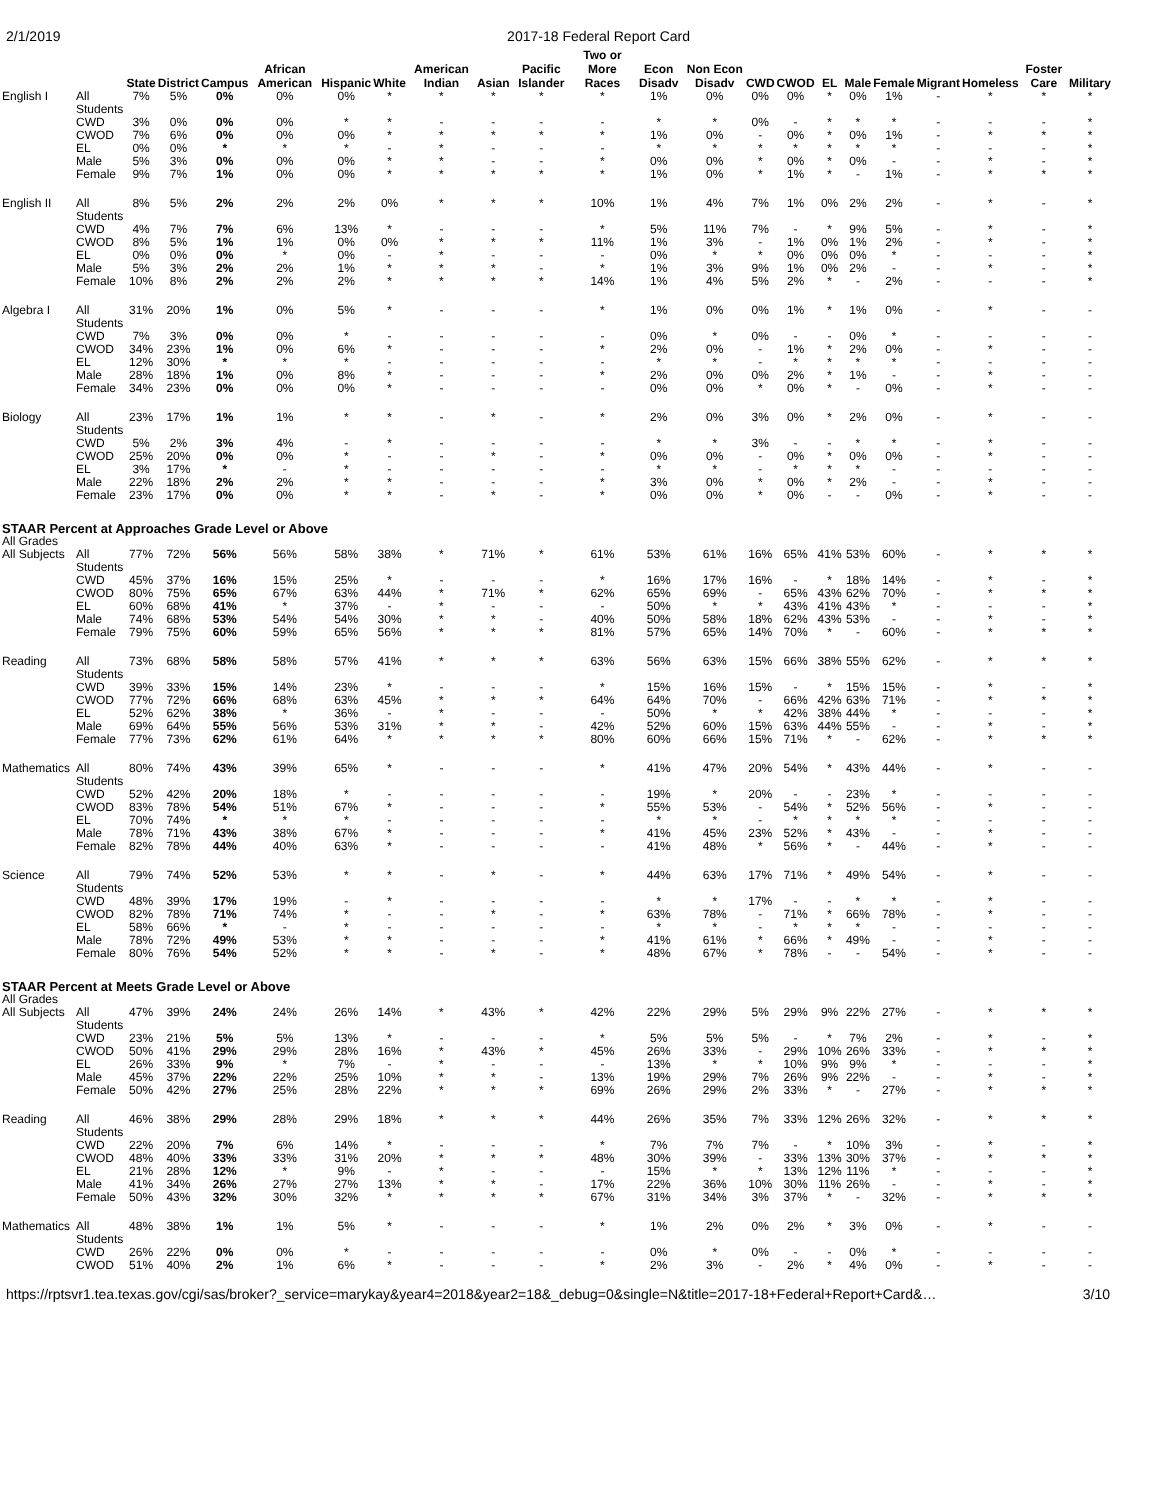2/1/2019 2017-18 Federal Report Card
| | | State | District | Campus | African American | Hispanic | White | American Indian | Asian | Pacific Islander | Two or More Races | Econ Disadv | Non Econ Disadv | CWD | CWOD | EL | Male | Female | Migrant | Homeless | Foster Care | Military |
| --- | --- | --- | --- | --- | --- | --- | --- | --- | --- | --- | --- | --- | --- | --- | --- | --- | --- | --- | --- | --- | --- | --- |
| English I | All Students | 7% | 5% | 0% | 0% | 0% | * | * | * | * | * | 1% | 0% | 0% | 0% | * | 0% | 1% | - | * | * | * |
| | CWD | 3% | 0% | 0% | 0% | * | * | - | - | - | - | * | * | 0% | - | * | * | * | - | - | - | * |
| | CWOD | 7% | 6% | 0% | 0% | 0% | * | * | * | * | * | 1% | 0% | - | 0% | * | 0% | 1% | - | * | * | * |
| | EL | 0% | 0% | * | * | * | - | * | - | - | - | * | * | * | * | * | * | * | - | - | - | * |
| | Male | 5% | 3% | 0% | 0% | 0% | * | * | - | - | * | 0% | 0% | * | 0% | * | 0% | - | - | * | - | * |
| | Female | 9% | 7% | 1% | 0% | 0% | * | * | * | * | * | 1% | 0% | * | 1% | * | - | 1% | - | * | * | * |
| English II | All Students | 8% | 5% | 2% | 2% | 2% | 0% | * | * | * | 10% | 1% | 4% | 7% | 1% | 0% | 2% | 2% | - | * | - | * |
| | CWD | 4% | 7% | 7% | 6% | 13% | * | - | - | - | * | 5% | 11% | 7% | - | * | 9% | 5% | - | * | - | * |
| | CWOD | 8% | 5% | 1% | 1% | 0% | 0% | * | * | * | 11% | 1% | 3% | - | 1% | 0% | 1% | 2% | - | * | - | * |
| | EL | 0% | 0% | 0% | * | 0% | - | * | - | - | - | 0% | * | * | 0% | 0% | 0% | * | - | - | - | * |
| | Male | 5% | 3% | 2% | 2% | 1% | * | * | * | - | * | 1% | 3% | 9% | 1% | 0% | 2% | - | - | * | - | * |
| | Female | 10% | 8% | 2% | 2% | 2% | * | * | * | * | 14% | 1% | 4% | 5% | 2% | * | - | 2% | - | - | - | * |
| Algebra I | All Students | 31% | 20% | 1% | 0% | 5% | * | - | - | - | * | 1% | 0% | 0% | 1% | * | 1% | 0% | - | * | - | - |
| | CWD | 7% | 3% | 0% | 0% | * | - | - | - | - | - | 0% | * | 0% | - | - | 0% | * | - | - | - | - |
| | CWOD | 34% | 23% | 1% | 0% | 6% | * | - | - | - | * | 2% | 0% | - | 1% | * | 2% | 0% | - | * | - | - |
| | EL | 12% | 30% | * | * | * | - | - | - | - | - | * | * | - | * | * | * | * | - | - | - | - |
| | Male | 28% | 18% | 1% | 0% | 8% | * | - | - | - | * | 2% | 0% | 0% | 2% | * | 1% | - | - | * | - | - |
| | Female | 34% | 23% | 0% | 0% | 0% | * | - | - | - | - | 0% | 0% | * | 0% | * | - | 0% | - | * | - | - |
| Biology | All Students | 23% | 17% | 1% | 1% | * | * | - | * | - | * | 2% | 0% | 3% | 0% | * | 2% | 0% | - | * | - | - |
| | CWD | 5% | 2% | 3% | 4% | - | * | - | - | - | - | * | * | 3% | - | - | * | * | - | * | - | - |
| | CWOD | 25% | 20% | 0% | 0% | * | - | - | * | - | * | 0% | 0% | - | 0% | * | 0% | 0% | - | * | - | - |
| | EL | 3% | 17% | * | - | * | - | - | - | - | - | * | * | - | * | * | * | - | - | - | - | - |
| | Male | 22% | 18% | 2% | 2% | * | * | - | - | - | * | 3% | 0% | * | 0% | * | 2% | - | - | * | - | - |
| | Female | 23% | 17% | 0% | 0% | * | * | - | * | - | * | 0% | 0% | * | 0% | - | - | 0% | - | * | - | - |
| STAAR Percent at Approaches Grade Level or Above | | | | | | | | | | | | | | | | | | | | | | |
| All Grades | | | | | | | | | | | | | | | | | | | | | | |
| All Subjects | All Students | 77% | 72% | 56% | 56% | 58% | 38% | * | 71% | * | 61% | 53% | 61% | 16% | 65% | 41% | 53% | 60% | - | * | * | * |
| | CWD | 45% | 37% | 16% | 15% | 25% | * | - | - | - | * | 16% | 17% | 16% | - | * | 18% | 14% | - | * | - | * |
| | CWOD | 80% | 75% | 65% | 67% | 63% | 44% | * | 71% | * | 62% | 65% | 69% | - | 65% | 43% | 62% | 70% | - | * | * | * |
| | EL | 60% | 68% | 41% | * | 37% | - | * | - | - | - | 50% | * | * | 43% | 41% | 43% | * | - | - | - | * |
| | Male | 74% | 68% | 53% | 54% | 54% | 30% | * | * | - | 40% | 50% | 58% | 18% | 62% | 43% | 53% | - | - | * | - | * |
| | Female | 79% | 75% | 60% | 59% | 65% | 56% | * | * | * | 81% | 57% | 65% | 14% | 70% | * | - | 60% | - | * | * | * |
| Reading | All Students | 73% | 68% | 58% | 58% | 57% | 41% | * | * | * | 63% | 56% | 63% | 15% | 66% | 38% | 55% | 62% | - | * | * | * |
| | CWD | 39% | 33% | 15% | 14% | 23% | * | - | - | - | * | 15% | 16% | 15% | - | * | 15% | 15% | - | * | - | * |
| | CWOD | 77% | 72% | 66% | 68% | 63% | 45% | * | * | * | 64% | 64% | 70% | - | 66% | 42% | 63% | 71% | - | * | * | * |
| | EL | 52% | 62% | 38% | * | 36% | - | * | - | - | - | 50% | * | * | 42% | 38% | 44% | * | - | - | - | * |
| | Male | 69% | 64% | 55% | 56% | 53% | 31% | * | * | - | 42% | 52% | 60% | 15% | 63% | 44% | 55% | - | - | * | - | * |
| | Female | 77% | 73% | 62% | 61% | 64% | * | * | * | * | 80% | 60% | 66% | 15% | 71% | * | - | 62% | - | * | * | * |
| Mathematics | All Students | 80% | 74% | 43% | 39% | 65% | * | - | - | - | * | 41% | 47% | 20% | 54% | * | 43% | 44% | - | * | - | - |
| | CWD | 52% | 42% | 20% | 18% | * | - | - | - | - | - | 19% | * | 20% | - | - | 23% | * | - | - | - | - |
| | CWOD | 83% | 78% | 54% | 51% | 67% | * | - | - | - | * | 55% | 53% | - | 54% | * | 52% | 56% | - | * | - | - |
| | EL | 70% | 74% | * | * | * | - | - | - | - | - | * | * | - | * | * | * | * | - | - | - | - |
| | Male | 78% | 71% | 43% | 38% | 67% | * | - | - | - | * | 41% | 45% | 23% | 52% | * | 43% | - | - | * | - | - |
| | Female | 82% | 78% | 44% | 40% | 63% | * | - | - | - | - | 41% | 48% | * | 56% | * | - | 44% | - | * | - | - |
| Science | All Students | 79% | 74% | 52% | 53% | * | * | - | * | - | * | 44% | 63% | 17% | 71% | * | 49% | 54% | - | * | - | - |
| | CWD | 48% | 39% | 17% | 19% | - | * | - | - | - | - | * | * | 17% | - | - | * | * | - | * | - | - |
| | CWOD | 82% | 78% | 71% | 74% | * | - | - | * | - | * | 63% | 78% | - | 71% | * | 66% | 78% | - | * | - | - |
| | EL | 58% | 66% | * | - | * | - | - | - | - | - | * | * | - | * | * | * | - | - | - | - | - |
| | Male | 78% | 72% | 49% | 53% | * | * | - | - | - | * | 41% | 61% | * | 66% | * | 49% | - | - | * | - | - |
| | Female | 80% | 76% | 54% | 52% | * | * | - | * | - | * | 48% | 67% | * | 78% | - | - | 54% | - | * | - | - |
| STAAR Percent at Meets Grade Level or Above | | | | | | | | | | | | | | | | | | | | | | |
| All Grades | | | | | | | | | | | | | | | | | | | | | | |
| All Subjects | All Students | 47% | 39% | 24% | 24% | 26% | 14% | * | 43% | * | 42% | 22% | 29% | 5% | 29% | 9% | 22% | 27% | - | * | * | * |
| | CWD | 23% | 21% | 5% | 5% | 13% | * | - | - | - | * | 5% | 5% | 5% | - | * | 7% | 2% | - | * | - | * |
| | CWOD | 50% | 41% | 29% | 29% | 28% | 16% | * | 43% | * | 45% | 26% | 33% | - | 29% | 10% | 26% | 33% | - | * | * | * |
| | EL | 26% | 33% | 9% | * | 7% | - | * | - | - | - | 13% | * | * | 10% | 9% | 9% | * | - | - | - | * |
| | Male | 45% | 37% | 22% | 22% | 25% | 10% | * | * | - | 13% | 19% | 29% | 7% | 26% | 9% | 22% | - | - | * | - | * |
| | Female | 50% | 42% | 27% | 25% | 28% | 22% | * | * | * | 69% | 26% | 29% | 2% | 33% | * | - | 27% | - | * | * | * |
| Reading | All Students | 46% | 38% | 29% | 28% | 29% | 18% | * | * | * | 44% | 26% | 35% | 7% | 33% | 12% | 26% | 32% | - | * | * | * |
| | CWD | 22% | 20% | 7% | 6% | 14% | * | - | - | - | * | 7% | 7% | 7% | - | * | 10% | 3% | - | * | - | * |
| | CWOD | 48% | 40% | 33% | 33% | 31% | 20% | * | * | * | 48% | 30% | 39% | - | 33% | 13% | 30% | 37% | - | * | * | * |
| | EL | 21% | 28% | 12% | * | 9% | - | * | - | - | - | 15% | * | * | 13% | 12% | 11% | * | - | - | - | * |
| | Male | 41% | 34% | 26% | 27% | 27% | 13% | * | * | - | 17% | 22% | 36% | 10% | 30% | 11% | 26% | - | - | * | - | * |
| | Female | 50% | 43% | 32% | 30% | 32% | * | * | * | * | 67% | 31% | 34% | 3% | 37% | * | - | 32% | - | * | * | * |
| Mathematics | All Students | 48% | 38% | 1% | 1% | 5% | * | - | - | - | * | 1% | 2% | 0% | 2% | * | 3% | 0% | - | * | - | - |
| | CWD | 26% | 22% | 0% | 0% | * | - | - | - | - | - | 0% | * | 0% | - | - | 0% | * | - | - | - | - |
| | CWOD | 51% | 40% | 2% | 1% | 6% | * | - | - | - | * | 2% | 3% | - | 2% | * | 4% | 0% | - | * | - | - |
https://rptsvr1.tea.texas.gov/cgi/sas/broker?_service=marykay&year4=2018&year2=18&_debug=0&single=N&title=2017-18+Federal+Report+Card&… 3/10